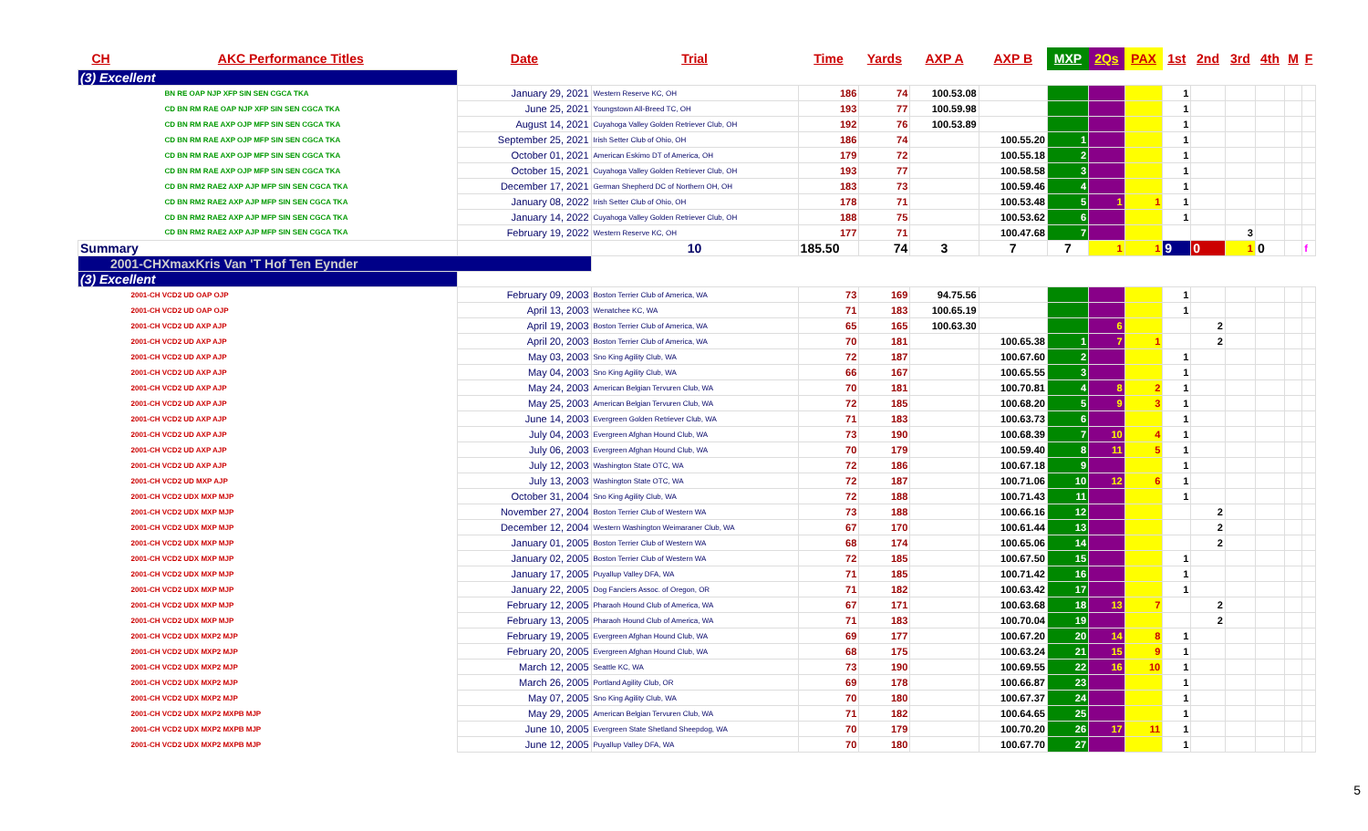| CH | AKC Performance Titles | Date | Trial | Time | Yards | AXP A | AXP B | MXP | 2Qs | PAX | 1st | 2nd | 3rd | 4th | M | F |
| --- | --- | --- | --- | --- | --- | --- | --- | --- | --- | --- | --- | --- | --- | --- | --- | --- |
| (3) Excellent | | | | | | | | | | | | | | | | |
| BN RE OAP NJP XFP SIN SEN CGCA TKA | | January 29, 2021 | Western Reserve KC, OH | 186 | 74 | 100.53.08 | | | | | 1 | | | | | |
| CD BN RM RAE OAP NJP XFP SIN SEN CGCA TKA | | June 25, 2021 | Youngstown All-Breed TC, OH | 193 | 77 | 100.59.98 | | | | | 1 | | | | | |
| CD BN RM RAE AXP OJP MFP SIN SEN CGCA TKA | | August 14, 2021 | Cuyahoga Valley Golden Retriever Club, OH | 192 | 76 | 100.53.89 | | | | | 1 | | | | | |
| CD BN RM RAE AXP OJP MFP SIN SEN CGCA TKA | | September 25, 2021 | Irish Setter Club of Ohio, OH | 186 | 74 | | 100.55.20 | 1 | | | 1 | | | | | |
| CD BN RM RAE AXP OJP MFP SIN SEN CGCA TKA | | October 01, 2021 | American Eskimo DT of America, OH | 179 | 72 | | 100.55.18 | 2 | | | 1 | | | | | |
| CD BN RM RAE AXP OJP MFP SIN SEN CGCA TKA | | October 15, 2021 | Cuyahoga Valley Golden Retriever Club, OH | 193 | 77 | | 100.58.58 | 3 | | | 1 | | | | | |
| CD BN RM2 RAE2 AXP AJP MFP SIN SEN CGCA TKA | | December 17, 2021 | German Shepherd DC of Northern OH, OH | 183 | 73 | | 100.59.46 | 4 | | | 1 | | | | | |
| CD BN RM2 RAE2 AXP AJP MFP SIN SEN CGCA TKA | | January 08, 2022 | Irish Setter Club of Ohio, OH | 178 | 71 | | 100.53.48 | 5 | 1 | 1 | 1 | | | | | |
| CD BN RM2 RAE2 AXP AJP MFP SIN SEN CGCA TKA | | January 14, 2022 | Cuyahoga Valley Golden Retriever Club, OH | 188 | 75 | | 100.53.62 | 6 | | | 1 | | | | | |
| CD BN RM2 RAE2 AXP AJP MFP SIN SEN CGCA TKA | | February 19, 2022 | Western Reserve KC, OH | 177 | 71 | | 100.47.68 | 7 | | | | | 3 | | | |
| Summary | | | 10 | 185.50 | 74 | 3 | 7 | 7 | 1 | 1 | 9 | 0 | 1 | 0 | | f |
| 2001-CHXmaxKris Van 'T Hof Ten Eynder | | | | | | | | | | | | | | | | |
| (3) Excellent | | | | | | | | | | | | | | | | |
| 2001-CH VCD2 UD OAP OJP | | February 09, 2003 | Boston Terrier Club of America, WA | 73 | 169 | 94.75.56 | | | | | 1 | | | | | |
| 2001-CH VCD2 UD OAP OJP | | April 13, 2003 | Wenatchee KC, WA | 71 | 183 | 100.65.19 | | | | | 1 | | | | | |
| 2001-CH VCD2 UD AXP AJP | | April 19, 2003 | Boston Terrier Club of America, WA | 65 | 165 | 100.63.30 | | | 6 | | | 2 | | | | |
| 2001-CH VCD2 UD AXP AJP | | April 20, 2003 | Boston Terrier Club of America, WA | 70 | 181 | | 100.65.38 | 1 | 7 | 1 | | 2 | | | | |
| 2001-CH VCD2 UD AXP AJP | | May 03, 2003 | Sno King Agility Club, WA | 72 | 187 | | 100.67.60 | 2 | | | 1 | | | | | |
| 2001-CH VCD2 UD AXP AJP | | May 04, 2003 | Sno King Agility Club, WA | 66 | 167 | | 100.65.55 | 3 | | | 1 | | | | | |
| 2001-CH VCD2 UD AXP AJP | | May 24, 2003 | American Belgian Tervuren Club, WA | 70 | 181 | | 100.70.81 | 4 | 8 | 2 | 1 | | | | | |
| 2001-CH VCD2 UD AXP AJP | | May 25, 2003 | American Belgian Tervuren Club, WA | 72 | 185 | | 100.68.20 | 5 | 9 | 3 | 1 | | | | | |
| 2001-CH VCD2 UD AXP AJP | | June 14, 2003 | Evergreen Golden Retriever Club, WA | 71 | 183 | | 100.63.73 | 6 | | | 1 | | | | | |
| 2001-CH VCD2 UD AXP AJP | | July 04, 2003 | Evergreen Afghan Hound Club, WA | 73 | 190 | | 100.68.39 | 7 | 10 | 4 | 1 | | | | | |
| 2001-CH VCD2 UD AXP AJP | | July 06, 2003 | Evergreen Afghan Hound Club, WA | 70 | 179 | | 100.59.40 | 8 | 11 | 5 | 1 | | | | | |
| 2001-CH VCD2 UD AXP AJP | | July 12, 2003 | Washington State OTC, WA | 72 | 186 | | 100.67.18 | 9 | | | 1 | | | | | |
| 2001-CH VCD2 UD MXP AJP | | July 13, 2003 | Washington State OTC, WA | 72 | 187 | | 100.71.06 | 10 | 12 | 6 | 1 | | | | | |
| 2001-CH VCD2 UDX MXP MJP | | October 31, 2004 | Sno King Agility Club, WA | 72 | 188 | | 100.71.43 | 11 | | | 1 | | | | | |
| 2001-CH VCD2 UDX MXP MJP | | November 27, 2004 | Boston Terrier Club of Western WA | 73 | 188 | | 100.66.16 | 12 | | | | 2 | | | | |
| 2001-CH VCD2 UDX MXP MJP | | December 12, 2004 | Western Washington Weimaraner Club, WA | 67 | 170 | | 100.61.44 | 13 | | | | 2 | | | | |
| 2001-CH VCD2 UDX MXP MJP | | January 01, 2005 | Boston Terrier Club of Western WA | 68 | 174 | | 100.65.06 | 14 | | | | 2 | | | | |
| 2001-CH VCD2 UDX MXP MJP | | January 02, 2005 | Boston Terrier Club of Western WA | 72 | 185 | | 100.67.50 | 15 | | | 1 | | | | | |
| 2001-CH VCD2 UDX MXP MJP | | January 17, 2005 | Puyallup Valley DFA, WA | 71 | 185 | | 100.71.42 | 16 | | | 1 | | | | | |
| 2001-CH VCD2 UDX MXP MJP | | January 22, 2005 | Dog Fanciers Assoc. of Oregon, OR | 71 | 182 | | 100.63.42 | 17 | | | 1 | | | | | |
| 2001-CH VCD2 UDX MXP MJP | | February 12, 2005 | Pharaoh Hound Club of America, WA | 67 | 171 | | 100.63.68 | 18 | 13 | 7 | | 2 | | | | |
| 2001-CH VCD2 UDX MXP MJP | | February 13, 2005 | Pharaoh Hound Club of America, WA | 71 | 183 | | 100.70.04 | 19 | | | | 2 | | | | |
| 2001-CH VCD2 UDX MXP2 MJP | | February 19, 2005 | Evergreen Afghan Hound Club, WA | 69 | 177 | | 100.67.20 | 20 | 14 | 8 | 1 | | | | | |
| 2001-CH VCD2 UDX MXP2 MJP | | February 20, 2005 | Evergreen Afghan Hound Club, WA | 68 | 175 | | 100.63.24 | 21 | 15 | 9 | 1 | | | | | |
| 2001-CH VCD2 UDX MXP2 MJP | | March 12, 2005 | Seattle KC, WA | 73 | 190 | | 100.69.55 | 22 | 16 | 10 | 1 | | | | | |
| 2001-CH VCD2 UDX MXP2 MJP | | March 26, 2005 | Portland Agility Club, OR | 69 | 178 | | 100.66.87 | 23 | | | 1 | | | | | |
| 2001-CH VCD2 UDX MXP2 MJP | | May 07, 2005 | Sno King Agility Club, WA | 70 | 180 | | 100.67.37 | 24 | | | 1 | | | | | |
| 2001-CH VCD2 UDX MXP2 MXPB MJP | | May 29, 2005 | American Belgian Tervuren Club, WA | 71 | 182 | | 100.64.65 | 25 | | | 1 | | | | | |
| 2001-CH VCD2 UDX MXP2 MXPB MJP | | June 10, 2005 | Evergreen State Shetland Sheepdog, WA | 70 | 179 | | 100.70.20 | 26 | 17 | 11 | 1 | | | | | |
| 2001-CH VCD2 UDX MXP2 MXPB MJP | | June 12, 2005 | Puyallup Valley DFA, WA | 70 | 180 | | 100.67.70 | 27 | | | 1 | | | | | |
5